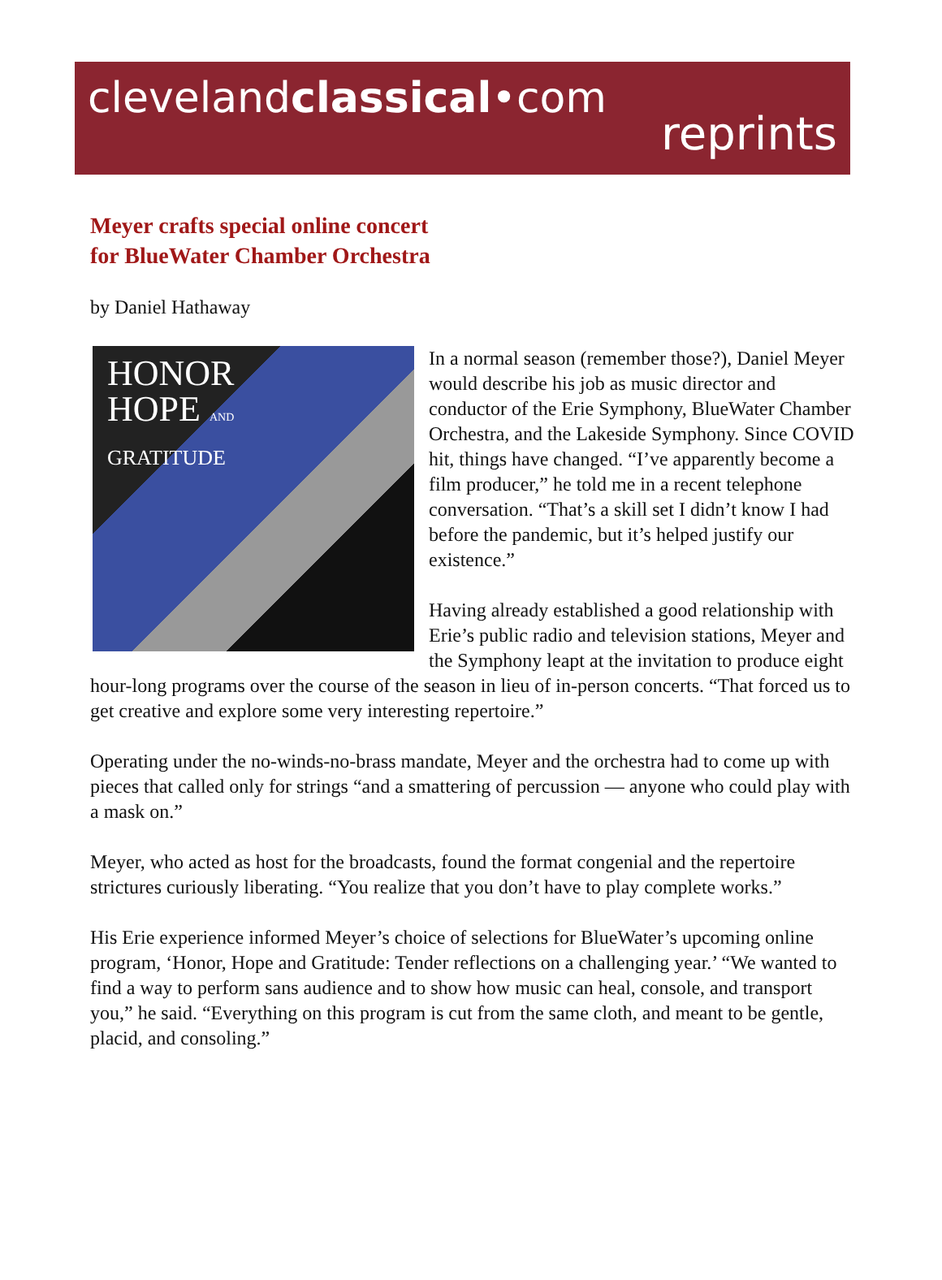clevelandclassical•com
reprints
Meyer crafts special online concert
for BlueWater Chamber Orchestra
by Daniel Hathaway
HONOR
HOPE AND
GRATITUDE
In a normal season (remember those?), Daniel Meyer would describe his job as music director and conductor of the Erie Symphony, BlueWater Chamber Orchestra, and the Lakeside Symphony. Since COVID hit, things have changed. “I’ve apparently become a film producer,” he told me in a recent telephone conversation. “That’s a skill set I didn’t know I had before the pandemic, but it’s helped justify our existence.”
Having already established a good relationship with Erie’s public radio and television stations, Meyer and the Symphony leapt at the invitation to produce eight hour-long programs over the course of the season in lieu of in-person concerts. “That forced us to get creative and explore some very interesting repertoire.”
Operating under the no-winds-no-brass mandate, Meyer and the orchestra had to come up with pieces that called only for strings “and a smattering of percussion — anyone who could play with a mask on.”
Meyer, who acted as host for the broadcasts, found the format congenial and the repertoire strictures curiously liberating. “You realize that you don’t have to play complete works.”
His Erie experience informed Meyer’s choice of selections for BlueWater’s upcoming online program, ‘Honor, Hope and Gratitude: Tender reflections on a challenging year.’ “We wanted to find a way to perform sans audience and to show how music can heal, console, and transport you,” he said. “Everything on this program is cut from the same cloth, and meant to be gentle, placid, and consoling.”